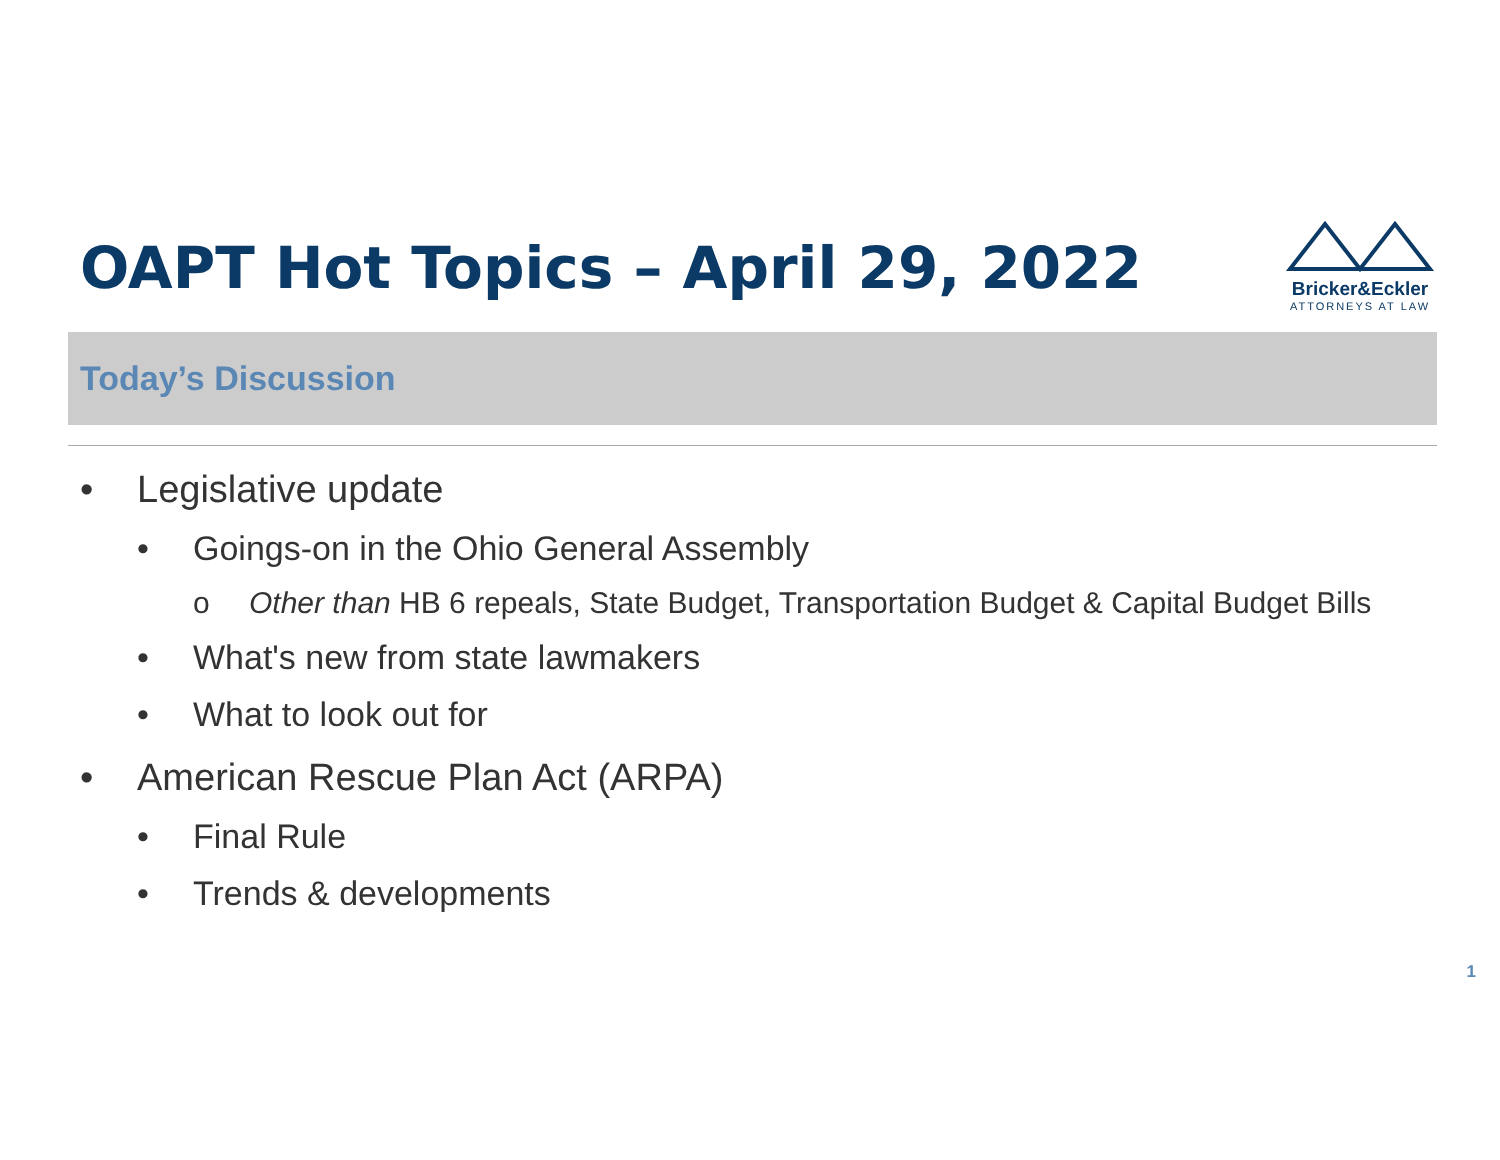OAPT Hot Topics – April 29, 2022
Bricker&Eckler
ATTORNEYS AT LAW
Today’s Discussion
• Legislative update
• Goings-on in the Ohio General Assembly
o Other than HB 6 repeals, State Budget, Transportation Budget & Capital Budget Bills
• What's new from state lawmakers
• What to look out for
• American Rescue Plan Act (ARPA)
• Final Rule
• Trends & developments
1